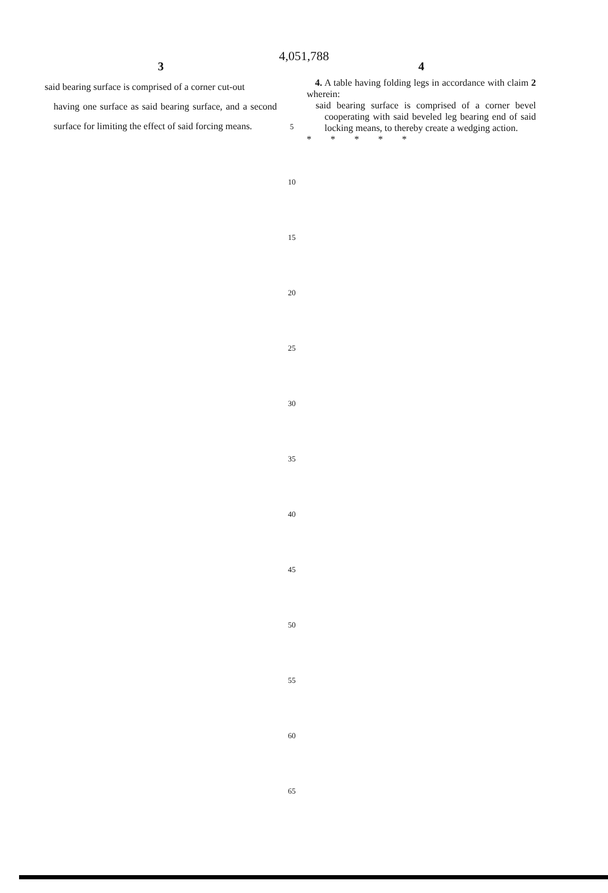4,051,788
3
said bearing surface is comprised of a corner cut-out
having one surface as said bearing surface, and a second surface for limiting the effect of said forcing means.
5
10
15
20
25
30
35
40
45
50
55
60
65
4
4. A table having folding legs in accordance with claim 2 wherein:
said bearing surface is comprised of a corner bevel cooperating with said beveled leg bearing end of said locking means, to thereby create a wedging action.
* * * * *